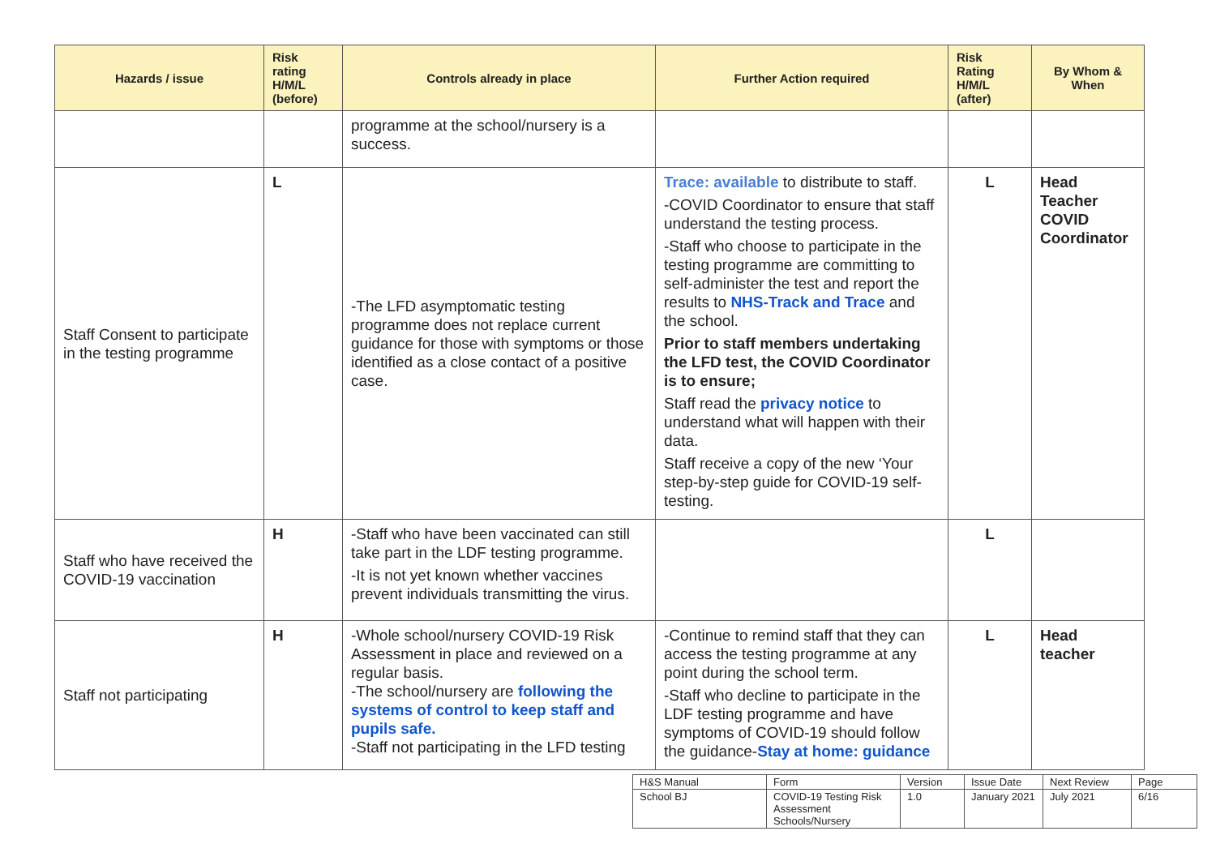| Hazards / issue | Risk rating H/M/L (before) | Controls already in place | Further Action required | Risk Rating H/M/L (after) | By Whom & When |
| --- | --- | --- | --- | --- | --- |
| | | programme at the school/nursery is a success. | | | |
| Staff Consent to participate in the testing programme | L | -The LFD asymptomatic testing programme does not replace current guidance for those with symptoms or those identified as a close contact of a positive case. | Trace: available to distribute to staff. -COVID Coordinator to ensure that staff understand the testing process. -Staff who choose to participate in the testing programme are committing to self-administer the test and report the results to NHS-Track and Trace and the school. Prior to staff members undertaking the LFD test, the COVID Coordinator is to ensure; Staff read the privacy notice to understand what will happen with their data. Staff receive a copy of the new ‘Your step-by-step guide for COVID-19 self-testing. | L | Head Teacher COVID Coordinator |
| Staff who have received the COVID-19 vaccination | H | -Staff who have been vaccinated can still take part in the LDF testing programme. -It is not yet known whether vaccines prevent individuals transmitting the virus. | | L | |
| Staff not participating | H | -Whole school/nursery COVID-19 Risk Assessment in place and reviewed on a regular basis. -The school/nursery are following the systems of control to keep staff and pupils safe. -Staff not participating in the LFD testing | -Continue to remind staff that they can access the testing programme at any point during the school term. -Staff who decline to participate in the LDF testing programme and have symptoms of COVID-19 should follow the guidance- Stay at home: guidance | L | Head teacher |
| H&S Manual | Form | Version | Issue Date | Next Review | Page |
| School BJ | COVID-19 Testing Risk Assessment Schools/Nursery | 1.0 | January 2021 | July 2021 | 6/16 |